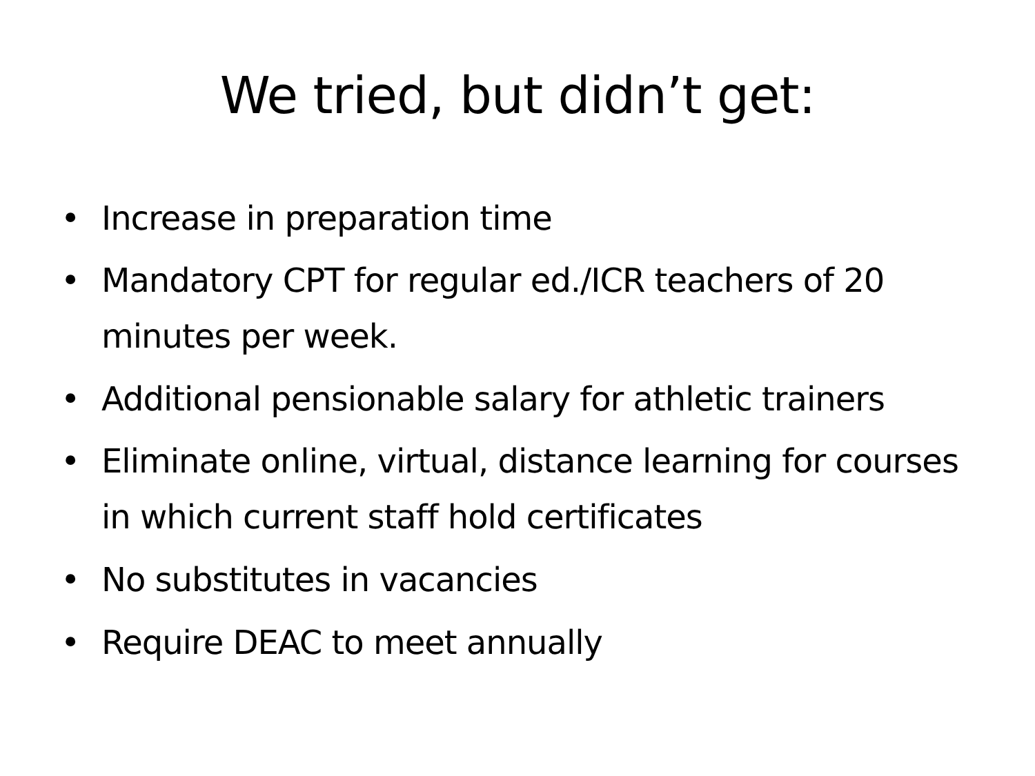We tried, but didn’t get:
• Increase in preparation time
• Mandatory CPT for regular ed./ICR teachers of 20 minutes per week.
• Additional pensionable salary for athletic trainers
• Eliminate online, virtual, distance learning for courses in which current staff hold certificates
• No substitutes in vacancies
• Require DEAC to meet annually